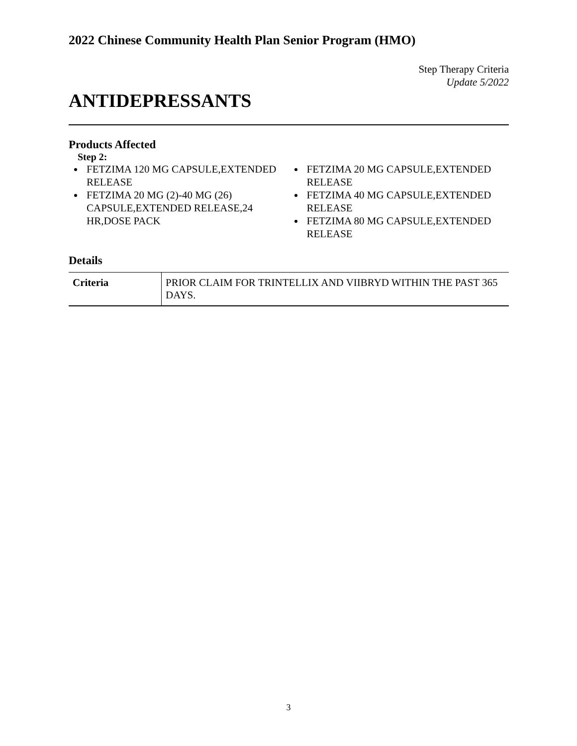2022 Chinese Community Health Plan Senior Program (HMO)
Step Therapy Criteria
Update 5/2022
ANTIDEPRESSANTS
Products Affected
Step 2:
FETZIMA 120 MG CAPSULE,EXTENDED RELEASE
FETZIMA 20 MG (2)-40 MG (26) CAPSULE,EXTENDED RELEASE,24 HR,DOSE PACK
FETZIMA 20 MG CAPSULE,EXTENDED RELEASE
FETZIMA 40 MG CAPSULE,EXTENDED RELEASE
FETZIMA 80 MG CAPSULE,EXTENDED RELEASE
Details
| Criteria | PRIOR CLAIM FOR TRINTELLIX AND VIIBRYD WITHIN THE PAST 365 DAYS. |
3